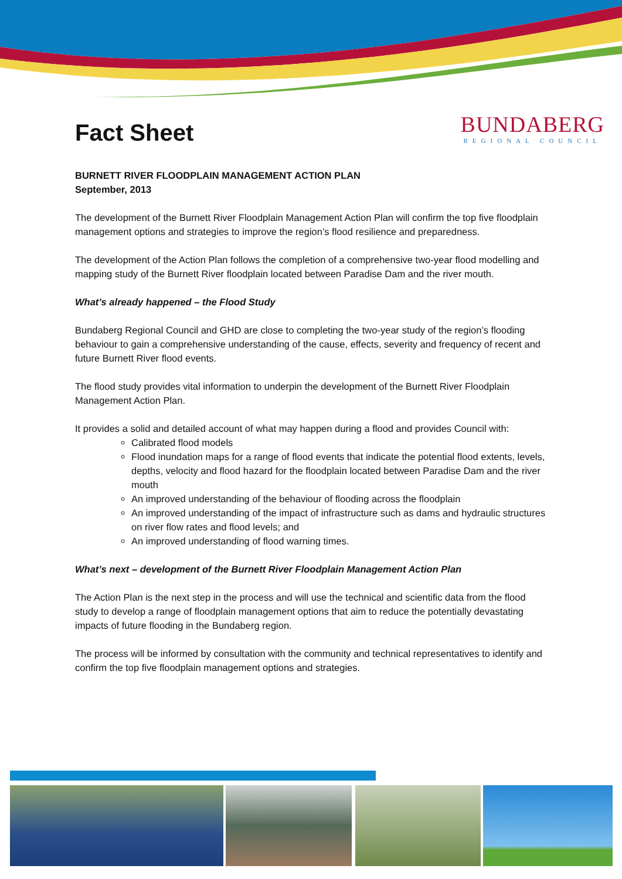BUNDABERG
REGIONAL COUNCIL
Fact Sheet
BURNETT RIVER FLOODPLAIN MANAGEMENT ACTION PLAN
September, 2013
The development of the Burnett River Floodplain Management Action Plan will confirm the top five floodplain management options and strategies to improve the region’s flood resilience and preparedness.
The development of the Action Plan follows the completion of a comprehensive two-year flood modelling and mapping study of the Burnett River floodplain located between Paradise Dam and the river mouth.
What’s already happened – the Flood Study
Bundaberg Regional Council and GHD are close to completing the two-year study of the region’s flooding behaviour to gain a comprehensive understanding of the cause, effects, severity and frequency of recent and future Burnett River flood events.
The flood study provides vital information to underpin the development of the Burnett River Floodplain Management Action Plan.
It provides a solid and detailed account of what may happen during a flood and provides Council with:
Calibrated flood models
Flood inundation maps for a range of flood events that indicate the potential flood extents, levels, depths, velocity and flood hazard for the floodplain located between Paradise Dam and the river mouth
An improved understanding of the behaviour of flooding across the floodplain
An improved understanding of the impact of infrastructure such as dams and hydraulic structures on river flow rates and flood levels; and
An improved understanding of flood warning times.
What’s next – development of the Burnett River Floodplain Management Action Plan
The Action Plan is the next step in the process and will use the technical and scientific data from the flood study to develop a range of floodplain management options that aim to reduce the potentially devastating impacts of future flooding in the Bundaberg region.
The process will be informed by consultation with the community and technical representatives to identify and confirm the top five floodplain management options and strategies.